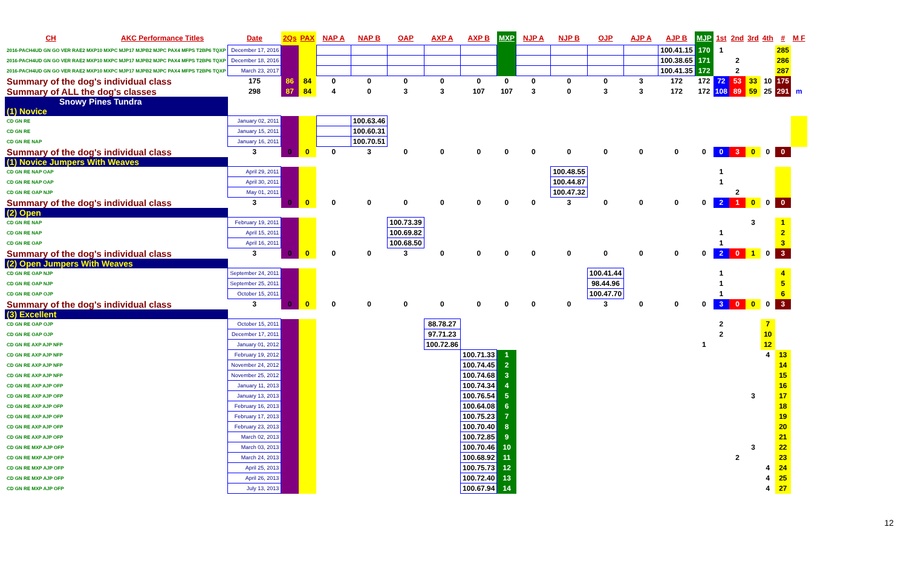| CH | AKC Performance Titles | Date | 2Qs | PAX | NAP A | NAP B | OAP | AXP A | AXP B | MXP | NJP A | NJP B | OJP | AJP A | AJP B | MJP | 1st | 2nd | 3rd | 4th | # | M F |
| --- | --- | --- | --- | --- | --- | --- | --- | --- | --- | --- | --- | --- | --- | --- | --- | --- | --- | --- | --- | --- | --- | --- |
| 2016-PACH4UD GN GO VER RAE2 MXP10 MXPC MJP17 MJPB2 MJPC PAX4 MFPS T2BP6 TQXP | | December 17, 2016 | | | | | | | | | | | | | 100.41.15 | 170 | 1 | | | | 285 | |
| 2016-PACH4UD GN GO VER RAE2 MXP10 MXPC MJP17 MJPB2 MJPC PAX4 MFPS T2BP6 TQXP | | December 18, 2016 | | | | | | | | | | | | | 100.38.65 | 171 | | 2 | | | 286 | |
| 2016-PACH4UD GN GO VER RAE2 MXP10 MXPC MJP17 MJPB2 MJPC PAX4 MFPS T2BP6 TQXP | | March 23, 2017 | | | | | | | | | | | | | 100.41.35 | 172 | | 2 | | | 287 | |
| Summary of the dog's individual class | | 175 | 86 | 84 | 0 | 0 | 0 | 0 | 0 | 0 | 0 | 0 | 0 | 3 | 172 | 172 | 72 | 53 | 33 | 10 | 175 | |
| Summary of ALL the dog's classes | | 298 | 87 | 84 | 4 | 0 | 3 | 3 | 107 | 107 | 3 | 0 | 3 | 3 | 172 | 172 | 108 | 89 | 59 | 25 | 291 | m |
| Snowy Pines Tundra | | | | | | | | | | | | | | | | | | | | | | |
| (1) Novice | | | | | | | | | | | | | | | | | | | | | | |
| CD GN RE | | January 02, 2011 | | | | 100.63.46 | | | | | | | | | | | | | | | | |
| CD GN RE | | January 15, 2011 | | | | 100.60.31 | | | | | | | | | | | | | | | | |
| CD GN RE NAP | | January 16, 2011 | | | | 100.70.51 | | | | | | | | | | | | | | | | |
| Summary of the dog's individual class | | 3 | 0 | 0 | 0 | 3 | 0 | 0 | 0 | 0 | 0 | 0 | 0 | 0 | 0 | 0 | 0 | 3 | 0 | 0 | 0 | |
| (1) Novice Jumpers With Weaves | | | | | | | | | | | | | | | | | | | | | | |
| CD GN RE NAP OAP | | April 29, 2011 | | | | | | | | | | 100.48.55 | | | | | 1 | | | | | |
| CD GN RE NAP OAP | | April 30, 2011 | | | | | | | | | | 100.44.87 | | | | | 1 | | | | | |
| CD GN RE OAP NJP | | May 01, 2011 | | | | | | | | | | 100.47.32 | | | | | | 2 | | | | |
| Summary of the dog's individual class | | 3 | 0 | 0 | 0 | 0 | 0 | 0 | 0 | 0 | 0 | 3 | 0 | 0 | 0 | 0 | 2 | 1 | 0 | 0 | 0 | |
| (2) Open | | | | | | | | | | | | | | | | | | | | | | |
| CD GN RE NAP | | February 19, 2011 | | | | | 100.73.39 | | | | | | | | | | | | 3 | | 1 | |
| CD GN RE NAP | | April 15, 2011 | | | | | 100.69.82 | | | | | | | | | | 1 | | | | 2 | |
| CD GN RE OAP | | April 16, 2011 | | | | | 100.68.50 | | | | | | | | | | 1 | | | | 3 | |
| Summary of the dog's individual class | | 3 | 0 | 0 | 0 | 0 | 3 | 0 | 0 | 0 | 0 | 0 | 0 | 0 | 0 | 0 | 2 | 0 | 1 | 0 | 3 | |
| (2) Open Jumpers With Weaves | | | | | | | | | | | | | | | | | | | | | | |
| CD GN RE OAP NJP | | September 24, 2011 | | | | | | | | | | | 100.41.44 | | | | 1 | | | | 4 | |
| CD GN RE OAP NJP | | September 25, 2011 | | | | | | | | | | | 98.44.96 | | | | 1 | | | | 5 | |
| CD GN RE OAP OJP | | October 15, 2011 | | | | | | | | | | | 100.47.70 | | | | 1 | | | | 6 | |
| Summary of the dog's individual class | | 3 | 0 | 0 | 0 | 0 | 0 | 0 | 0 | 0 | 0 | 0 | 3 | 0 | 0 | 0 | 3 | 0 | 0 | 0 | 3 | |
| (3) Excellent | | | | | | | | | | | | | | | | | | | | | | |
| CD GN RE OAP OJP | | October 15, 2011 | | | | | | 88.78.27 | | | | | | | | | 2 | | | 7 | | |
| CD GN RE OAP OJP | | December 17, 2011 | | | | | | 97.71.23 | | | | | | | | | 2 | | | 10 | | |
| CD GN RE AXP AJP NFP | | January 01, 2012 | | | | | | 100.72.86 | | | | | | | | 1 | | | | 12 | | |
| CD GN RE AXP AJP NFP | | February 19, 2012 | | | | | | | 100.71.33 | 1 | | | | | | | | | | 4 | 13 | |
| CD GN RE AXP AJP NFP | | November 24, 2012 | | | | | | | 100.74.45 | 2 | | | | | | | | | | | 14 | |
| CD GN RE AXP AJP NFP | | November 25, 2012 | | | | | | | 100.74.68 | 3 | | | | | | | | | | | 15 | |
| CD GN RE AXP AJP OFP | | January 11, 2013 | | | | | | | 100.74.34 | 4 | | | | | | | | | | | 16 | |
| CD GN RE AXP AJP OFP | | January 13, 2013 | | | | | | | 100.76.54 | 5 | | | | | | | | | 3 | | 17 | |
| CD GN RE AXP AJP OFP | | February 16, 2013 | | | | | | | 100.64.08 | 6 | | | | | | | | | | | 18 | |
| CD GN RE AXP AJP OFP | | February 17, 2013 | | | | | | | 100.75.23 | 7 | | | | | | | | | | | 19 | |
| CD GN RE AXP AJP OFP | | February 23, 2013 | | | | | | | 100.70.40 | 8 | | | | | | | | | | | 20 | |
| CD GN RE AXP AJP OFP | | March 02, 2013 | | | | | | | 100.72.85 | 9 | | | | | | | | | | | 21 | |
| CD GN RE MXP AJP OFP | | March 03, 2013 | | | | | | | 100.70.46 | 10 | | | | | | | | | 3 | | 22 | |
| CD GN RE MXP AJP OFP | | March 24, 2013 | | | | | | | 100.68.92 | 11 | | | | | | | | 2 | | | 23 | |
| CD GN RE MXP AJP OFP | | April 25, 2013 | | | | | | | 100.75.73 | 12 | | | | | | | | | | 4 | 24 | |
| CD GN RE MXP AJP OFP | | April 26, 2013 | | | | | | | 100.72.40 | 13 | | | | | | | | | | 4 | 25 | |
| CD GN RE MXP AJP OFP | | July 13, 2013 | | | | | | | 100.67.94 | 14 | | | | | | | | | | 4 | 27 | |
12